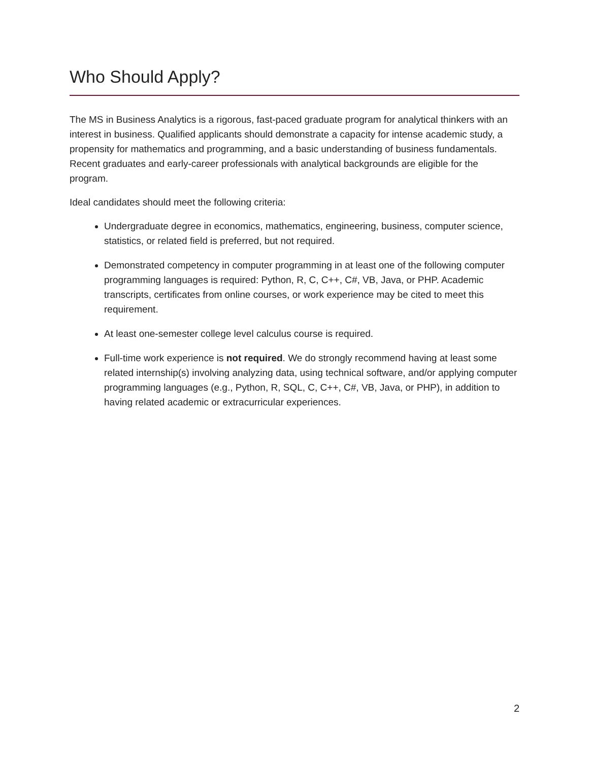Who Should Apply?
The MS in Business Analytics is a rigorous, fast-paced graduate program for analytical thinkers with an interest in business. Qualified applicants should demonstrate a capacity for intense academic study, a propensity for mathematics and programming, and a basic understanding of business fundamentals. Recent graduates and early-career professionals with analytical backgrounds are eligible for the program.
Ideal candidates should meet the following criteria:
Undergraduate degree in economics, mathematics, engineering, business, computer science, statistics, or related field is preferred, but not required.
Demonstrated competency in computer programming in at least one of the following computer programming languages is required: Python, R, C, C++, C#, VB, Java, or PHP. Academic transcripts, certificates from online courses, or work experience may be cited to meet this requirement.
At least one-semester college level calculus course is required.
Full-time work experience is not required. We do strongly recommend having at least some related internship(s) involving analyzing data, using technical software, and/or applying computer programming languages (e.g., Python, R, SQL, C, C++, C#, VB, Java, or PHP), in addition to having related academic or extracurricular experiences.
2